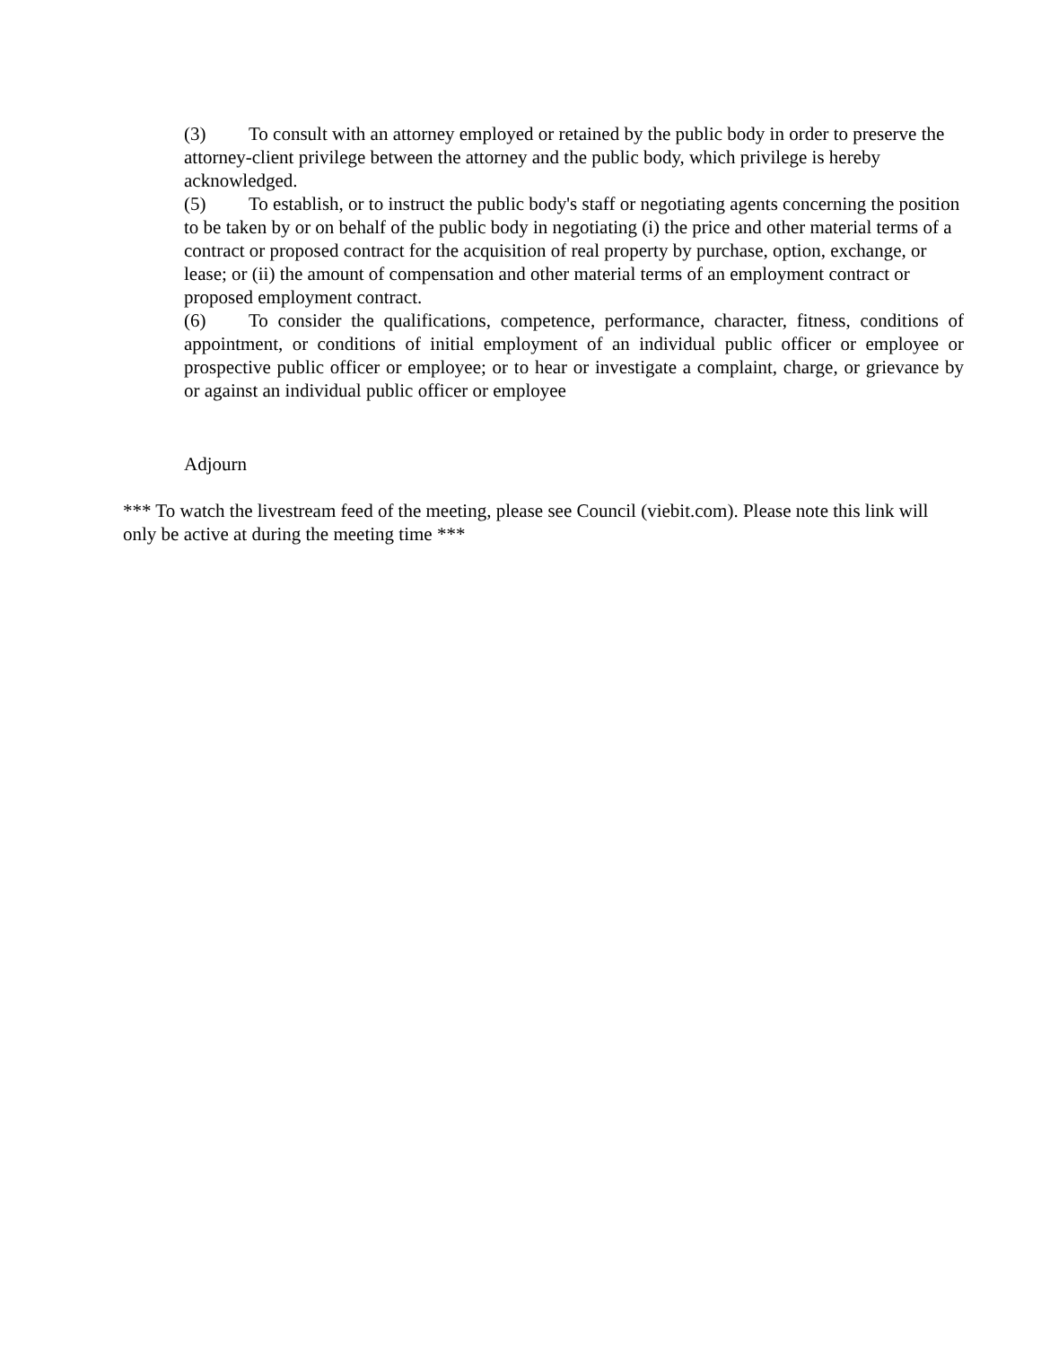(3) To consult with an attorney employed or retained by the public body in order to preserve the attorney-client privilege between the attorney and the public body, which privilege is hereby acknowledged.
(5) To establish, or to instruct the public body's staff or negotiating agents concerning the position to be taken by or on behalf of the public body in negotiating (i) the price and other material terms of a contract or proposed contract for the acquisition of real property by purchase, option, exchange, or lease; or (ii) the amount of compensation and other material terms of an employment contract or proposed employment contract.
(6) To consider the qualifications, competence, performance, character, fitness, conditions of appointment, or conditions of initial employment of an individual public officer or employee or prospective public officer or employee; or to hear or investigate a complaint, charge, or grievance by or against an individual public officer or employee
Adjourn
*** To watch the livestream feed of the meeting, please see Council (viebit.com). Please note this link will only be active at during the meeting time ***